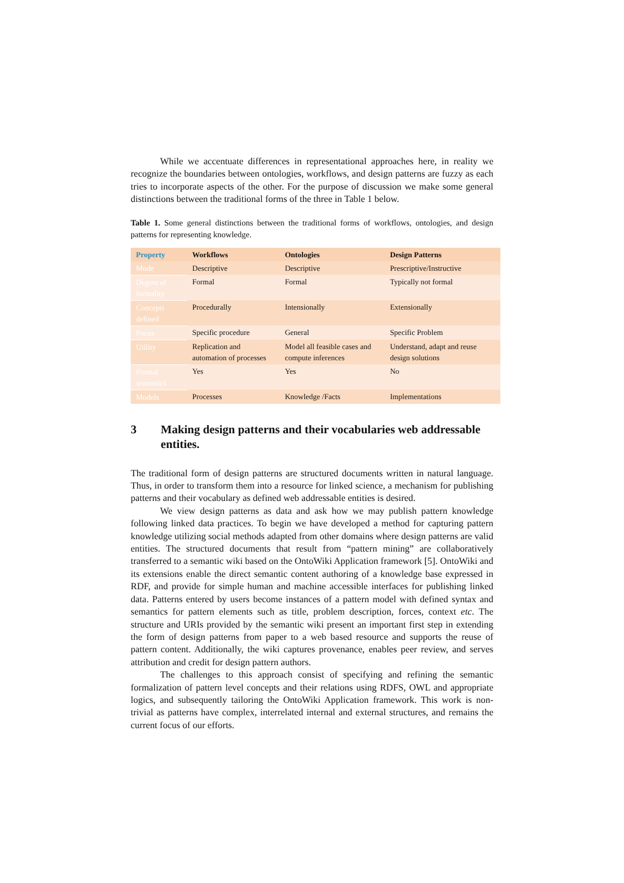While we accentuate differences in representational approaches here, in reality we recognize the boundaries between ontologies, workflows, and design patterns are fuzzy as each tries to incorporate aspects of the other. For the purpose of discussion we make some general distinctions between the traditional forms of the three in Table 1 below.
Table 1. Some general distinctions between the traditional forms of workflows, ontologies, and design patterns for representing knowledge.
| Property | Workflows | Ontologies | Design Patterns |
| --- | --- | --- | --- |
| Mode | Descriptive | Descriptive | Prescriptive/Instructive |
| Degree of formality | Formal | Formal | Typically not formal |
| Concepts defined | Procedurally | Intensionally | Extensionally |
| Focus | Specific procedure | General | Specific Problem |
| Utility | Replication and automation of processes | Model all feasible cases and compute inferences | Understand, adapt and reuse design solutions |
| Formal semantics | Yes | Yes | No |
| Models | Processes | Knowledge /Facts | Implementations |
3 Making design patterns and their vocabularies web addressable entities.
The traditional form of design patterns are structured documents written in natural language. Thus, in order to transform them into a resource for linked science, a mechanism for publishing patterns and their vocabulary as defined web addressable entities is desired.
We view design patterns as data and ask how we may publish pattern knowledge following linked data practices. To begin we have developed a method for capturing pattern knowledge utilizing social methods adapted from other domains where design patterns are valid entities. The structured documents that result from “pattern mining” are collaboratively transferred to a semantic wiki based on the OntoWiki Application framework [5]. OntoWiki and its extensions enable the direct semantic content authoring of a knowledge base expressed in RDF, and provide for simple human and machine accessible interfaces for publishing linked data. Patterns entered by users become instances of a pattern model with defined syntax and semantics for pattern elements such as title, problem description, forces, context etc. The structure and URIs provided by the semantic wiki present an important first step in extending the form of design patterns from paper to a web based resource and supports the reuse of pattern content. Additionally, the wiki captures provenance, enables peer review, and serves attribution and credit for design pattern authors.
The challenges to this approach consist of specifying and refining the semantic formalization of pattern level concepts and their relations using RDFS, OWL and appropriate logics, and subsequently tailoring the OntoWiki Application framework. This work is non-trivial as patterns have complex, interrelated internal and external structures, and remains the current focus of our efforts.